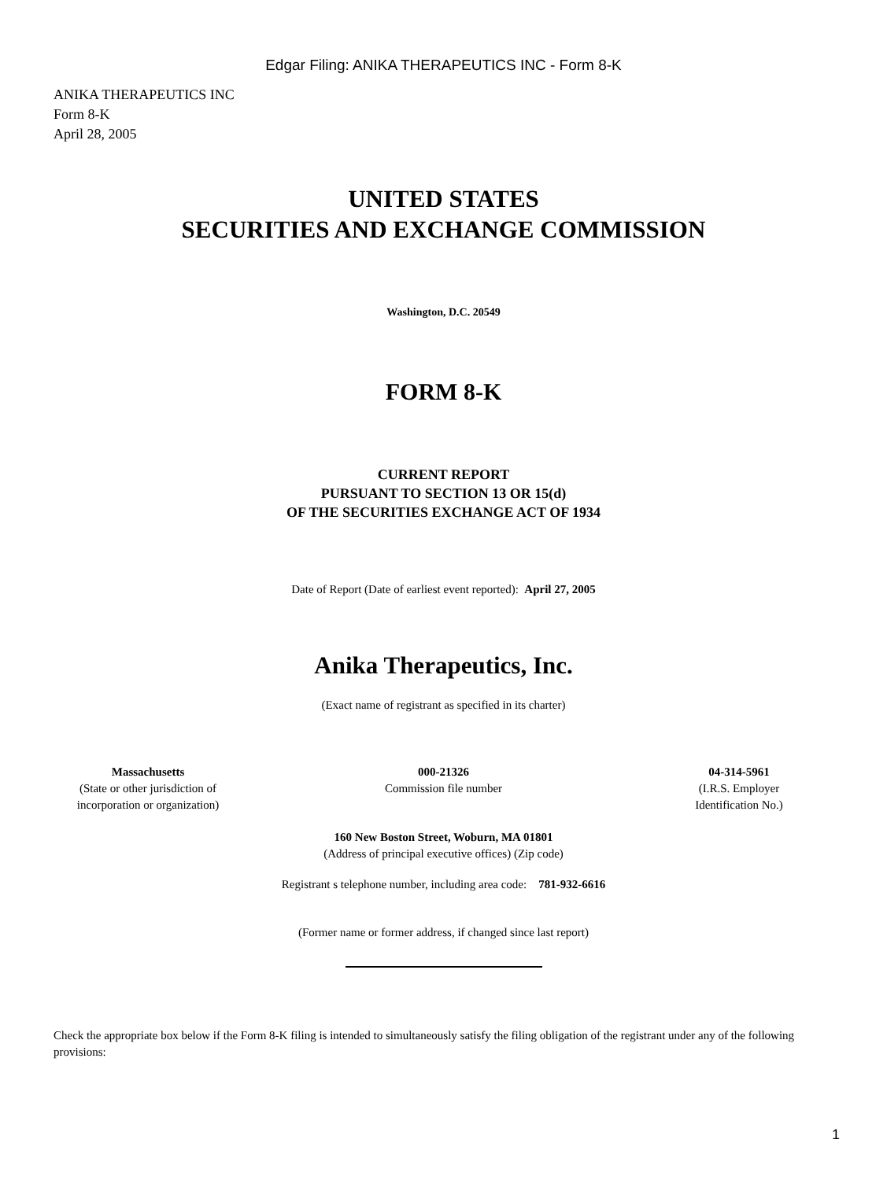Edgar Filing: ANIKA THERAPEUTICS INC - Form 8-K
ANIKA THERAPEUTICS INC
Form 8-K
April 28, 2005
UNITED STATES
SECURITIES AND EXCHANGE COMMISSION
Washington, D.C. 20549
FORM 8-K
CURRENT REPORT
PURSUANT TO SECTION 13 OR 15(d)
OF THE SECURITIES EXCHANGE ACT OF 1934
Date of Report (Date of earliest event reported): April 27, 2005
Anika Therapeutics, Inc.
(Exact name of registrant as specified in its charter)
Massachusetts
(State or other jurisdiction of incorporation or organization)
000-21326
Commission file number
04-314-5961
(I.R.S. Employer
Identification No.)
160 New Boston Street, Woburn, MA 01801
(Address of principal executive offices) (Zip code)
Registrant s telephone number, including area code: 781-932-6616
(Former name or former address, if changed since last report)
Check the appropriate box below if the Form 8-K filing is intended to simultaneously satisfy the filing obligation of the registrant under any of the following provisions:
1